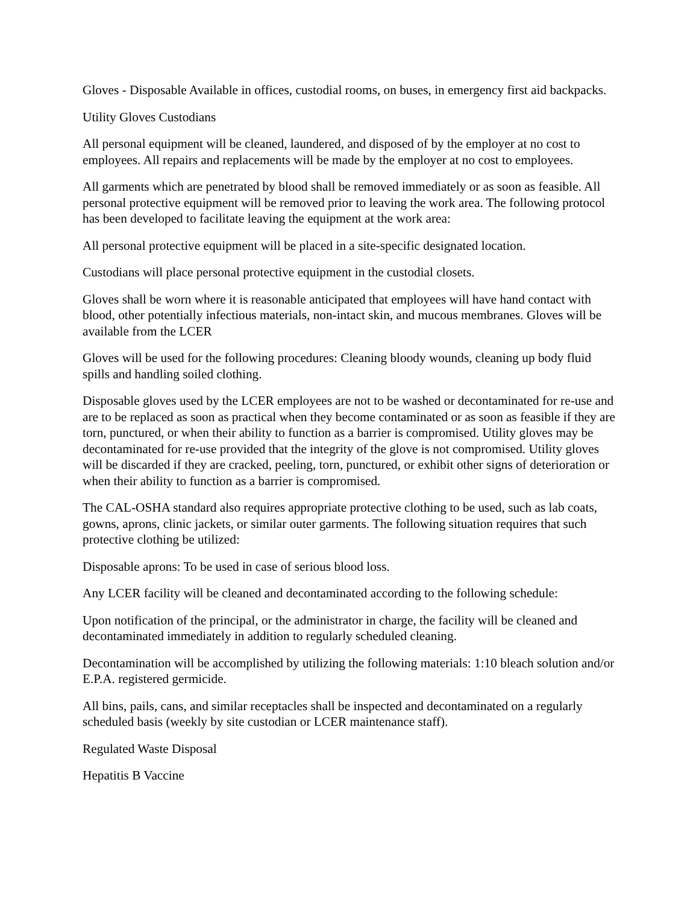Gloves - Disposable Available in offices, custodial rooms, on buses, in emergency first aid backpacks.
Utility Gloves Custodians
All personal equipment will be cleaned, laundered, and disposed of by the employer at no cost to employees. All repairs and replacements will be made by the employer at no cost to employees.
All garments which are penetrated by blood shall be removed immediately or as soon as feasible. All personal protective equipment will be removed prior to leaving the work area. The following protocol has been developed to facilitate leaving the equipment at the work area:
All personal protective equipment will be placed in a site-specific designated location.
Custodians will place personal protective equipment in the custodial closets.
Gloves shall be worn where it is reasonable anticipated that employees will have hand contact with blood, other potentially infectious materials, non-intact skin, and mucous membranes. Gloves will be available from the LCER
Gloves will be used for the following procedures: Cleaning bloody wounds, cleaning up body fluid spills and handling soiled clothing.
Disposable gloves used by the LCER employees are not to be washed or decontaminated for re-use and are to be replaced as soon as practical when they become contaminated or as soon as feasible if they are torn, punctured, or when their ability to function as a barrier is compromised. Utility gloves may be decontaminated for re-use provided that the integrity of the glove is not compromised. Utility gloves will be discarded if they are cracked, peeling, torn, punctured, or exhibit other signs of deterioration or when their ability to function as a barrier is compromised.
The CAL-OSHA standard also requires appropriate protective clothing to be used, such as lab coats, gowns, aprons, clinic jackets, or similar outer garments. The following situation requires that such protective clothing be utilized:
Disposable aprons: To be used in case of serious blood loss.
Any LCER facility will be cleaned and decontaminated according to the following schedule:
Upon notification of the principal, or the administrator in charge, the facility will be cleaned and decontaminated immediately in addition to regularly scheduled cleaning.
Decontamination will be accomplished by utilizing the following materials: 1:10 bleach solution and/or E.P.A. registered germicide.
All bins, pails, cans, and similar receptacles shall be inspected and decontaminated on a regularly scheduled basis (weekly by site custodian or LCER maintenance staff).
Regulated Waste Disposal
Hepatitis B Vaccine